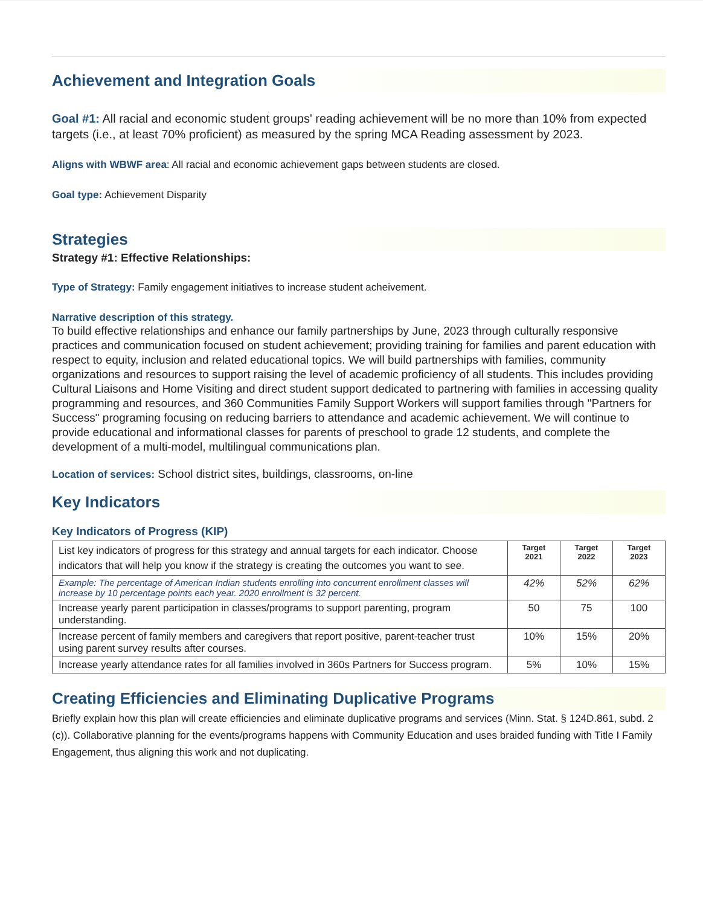Achievement and Integration Goals
Goal #1: All racial and economic student groups' reading achievement will be no more than 10% from expected targets (i.e., at least 70% proficient) as measured by the spring MCA Reading assessment by 2023.
Aligns with WBWF area: All racial and economic achievement gaps between students are closed.
Goal type: Achievement Disparity
Strategies
Strategy #1: Effective Relationships:
Type of Strategy: Family engagement initiatives to increase student acheivement.
Narrative description of this strategy.
To build effective relationships and enhance our family partnerships by June, 2023 through culturally responsive practices and communication focused on student achievement; providing training for families and parent education with respect to equity, inclusion and related educational topics. We will build partnerships with families, community organizations and resources to support raising the level of academic proficiency of all students. This includes providing Cultural Liaisons and Home Visiting and direct student support dedicated to partnering with families in accessing quality programming and resources, and 360 Communities Family Support Workers will support families through "Partners for Success" programing focusing on reducing barriers to attendance and academic achievement. We will continue to provide educational and informational classes for parents of preschool to grade 12 students, and complete the development of a multi-model, multilingual communications plan.
Location of services: School district sites, buildings, classrooms, on-line
Key Indicators
Key Indicators of Progress (KIP)
| List key indicators of progress for this strategy and annual targets for each indicator. Choose indicators that will help you know if the strategy is creating the outcomes you want to see. | Target 2021 | Target 2022 | Target 2023 |
| Example: The percentage of American Indian students enrolling into concurrent enrollment classes will increase by 10 percentage points each year. 2020 enrollment is 32 percent. | 42% | 52% | 62% |
| Increase yearly parent participation in classes/programs to support parenting, program understanding. | 50 | 75 | 100 |
| Increase percent of family members and caregivers that report positive, parent-teacher trust using parent survey results after courses. | 10% | 15% | 20% |
| Increase yearly attendance rates for all families involved in 360s Partners for Success program. | 5% | 10% | 15% |
Creating Efficiencies and Eliminating Duplicative Programs
Briefly explain how this plan will create efficiencies and eliminate duplicative programs and services (Minn. Stat. § 124D.861, subd. 2 (c)). Collaborative planning for the events/programs happens with Community Education and uses braided funding with Title I Family Engagement, thus aligning this work and not duplicating.